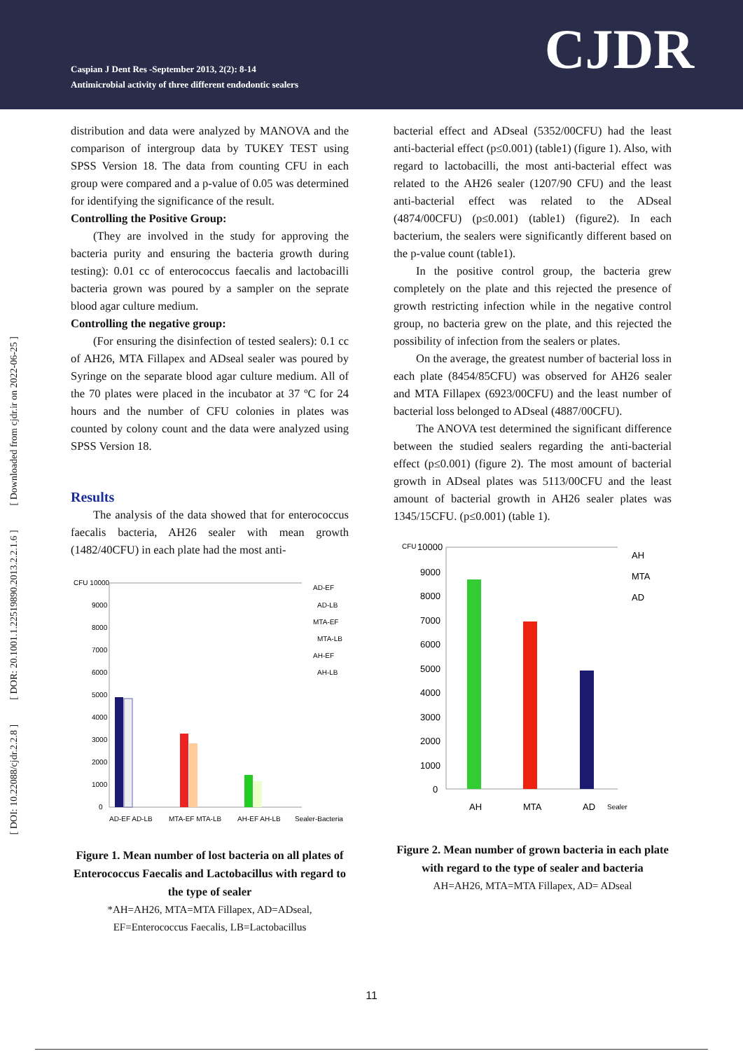Caspian J Dent Res -September 2013, 2(2): 8-14
Antimicrobial activity of three different endodontic sealers
CJDR
[ DOI: 10.22088/cjdr.2.2.8 ] [ DOR: 20.1001.1.22519890.2013.2.2.1.6 ] [ Downloaded from cjdr.ir on 2022-06-25 ]
distribution and data were analyzed by MANOVA and the comparison of intergroup data by TUKEY TEST using SPSS Version 18. The data from counting CFU in each group were compared and a p-value of 0.05 was determined for identifying the significance of the result.
Controlling the Positive Group:
(They are involved in the study for approving the bacteria purity and ensuring the bacteria growth during testing): 0.01 cc of enterococcus faecalis and lactobacilli bacteria grown was poured by a sampler on the seprate blood agar culture medium.
Controlling the negative group:
(For ensuring the disinfection of tested sealers): 0.1 cc of AH26, MTA Fillapex and ADseal sealer was poured by Syringe on the separate blood agar culture medium. All of the 70 plates were placed in the incubator at 37 ºC for 24 hours and the number of CFU colonies in plates was counted by colony count and the data were analyzed using SPSS Version 18.
Results
The analysis of the data showed that for enterococcus faecalis bacteria, AH26 sealer with mean growth (1482/40CFU) in each plate had the most anti-
CFU 10000
9000
8000
7000
6000
5000
4000
3000
2000
1000
0
AD-EF AD-LB
MTA-EF MTA-LB
AH-EF AH-LB
Sealer-Bacteria
AD-EF
AD-LB
MTA-EF
MTA-LB
AH-EF
AH-LB
Figure 1. Mean number of lost bacteria on all plates of Enterococcus Faecalis and Lactobacillus with regard to the type of sealer
*AH=AH26, MTA=MTA Fillapex, AD=ADseal,
EF=Enterococcus Faecalis, LB=Lactobacillus
bacterial effect and ADseal (5352/00CFU) had the least anti-bacterial effect (p≤0.001) (table1) (figure 1). Also, with regard to lactobacilli, the most anti-bacterial effect was related to the AH26 sealer (1207/90 CFU) and the least anti-bacterial effect was related to the ADseal (4874/00CFU) (p≤0.001) (table1) (figure2). In each bacterium, the sealers were significantly different based on the p-value count (table1).
In the positive control group, the bacteria grew completely on the plate and this rejected the presence of growth restricting infection while in the negative control group, no bacteria grew on the plate, and this rejected the possibility of infection from the sealers or plates.
On the average, the greatest number of bacterial loss in each plate (8454/85CFU) was observed for AH26 sealer and MTA Fillapex (6923/00CFU) and the least number of bacterial loss belonged to ADseal (4887/00CFU).
The ANOVA test determined the significant difference between the studied sealers regarding the anti-bacterial effect (p≤0.001) (figure 2). The most amount of bacterial growth in ADseal plates was 5113/00CFU and the least amount of bacterial growth in AH26 sealer plates was 1345/15CFU. (p≤0.001) (table 1).
CFU
10000
9000
8000
7000
6000
5000
4000
3000
2000
1000
0
AH
MTA
AD
Sealer
AH
MTA
AD
Figure 2. Mean number of grown bacteria in each plate with regard to the type of sealer and bacteria
AH=AH26, MTA=MTA Fillapex, AD= ADseal
11